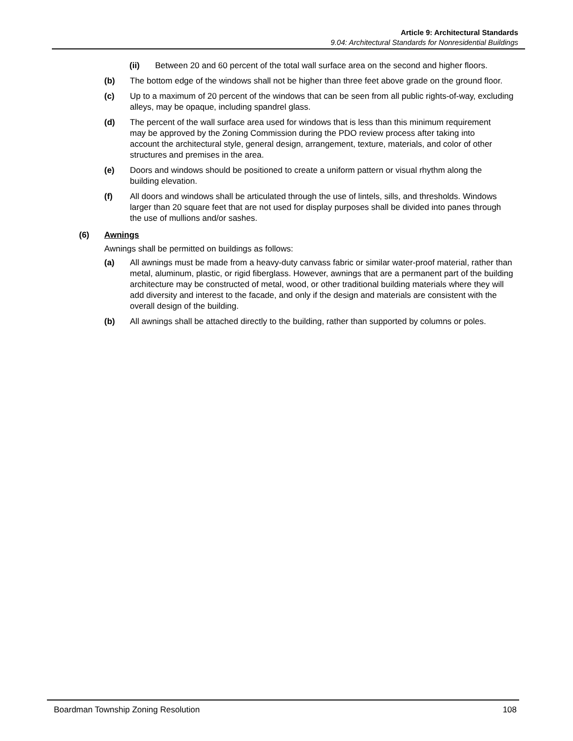Article 9: Architectural Standards
9.04: Architectural Standards for Nonresidential Buildings
(ii) Between 20 and 60 percent of the total wall surface area on the second and higher floors.
(b) The bottom edge of the windows shall not be higher than three feet above grade on the ground floor.
(c) Up to a maximum of 20 percent of the windows that can be seen from all public rights-of-way, excluding alleys, may be opaque, including spandrel glass.
(d) The percent of the wall surface area used for windows that is less than this minimum requirement may be approved by the Zoning Commission during the PDO review process after taking into account the architectural style, general design, arrangement, texture, materials, and color of other structures and premises in the area.
(e) Doors and windows should be positioned to create a uniform pattern or visual rhythm along the building elevation.
(f) All doors and windows shall be articulated through the use of lintels, sills, and thresholds. Windows larger than 20 square feet that are not used for display purposes shall be divided into panes through the use of mullions and/or sashes.
(6) Awnings
Awnings shall be permitted on buildings as follows:
(a) All awnings must be made from a heavy-duty canvass fabric or similar water-proof material, rather than metal, aluminum, plastic, or rigid fiberglass. However, awnings that are a permanent part of the building architecture may be constructed of metal, wood, or other traditional building materials where they will add diversity and interest to the facade, and only if the design and materials are consistent with the overall design of the building.
(b) All awnings shall be attached directly to the building, rather than supported by columns or poles.
Boardman Township Zoning Resolution 108